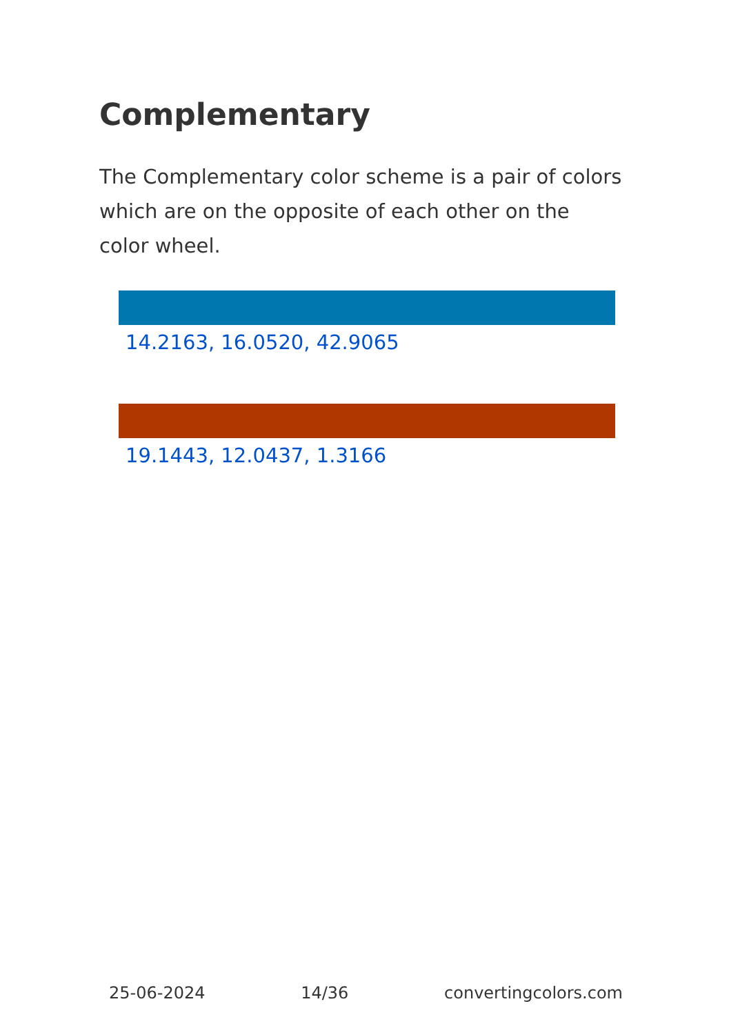Complementary
The Complementary color scheme is a pair of colors which are on the opposite of each other on the color wheel.
14.2163, 16.0520, 42.9065
19.1443, 12.0437, 1.3166
25-06-2024 14/36 convertingcolors.com